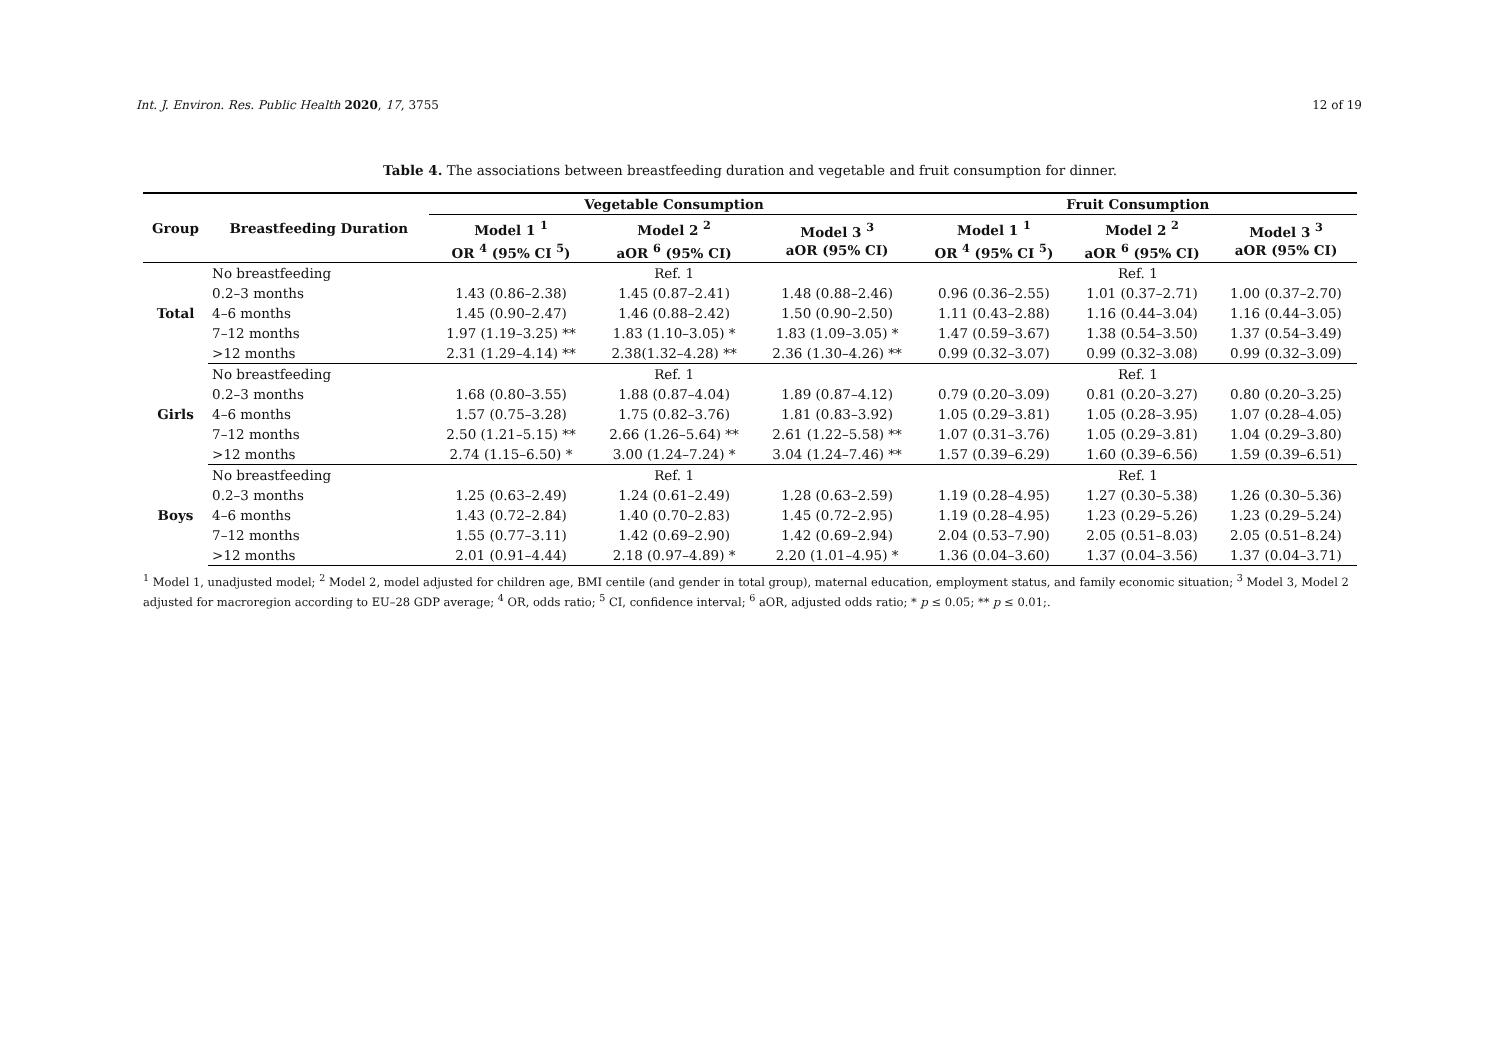Int. J. Environ. Res. Public Health 2020, 17, 3755 12 of 19
Table 4. The associations between breastfeeding duration and vegetable and fruit consumption for dinner.
| Group | Breastfeeding Duration | Vegetable Consumption | | | Fruit Consumption | | |
| --- | --- | --- | --- | --- | --- | --- | --- |
| | | Model 1 <sup>1</sup> OR <sup>4</sup> (95% CI <sup>5</sup>) | Model 2 <sup>2</sup> aOR <sup>6</sup> (95% CI) | Model 3 <sup>3</sup> aOR (95% CI) | Model 1 <sup>1</sup> OR <sup>4</sup> (95% CI <sup>5</sup>) | Model 2 <sup>2</sup> aOR <sup>6</sup> (95% CI) | Model 3 <sup>3</sup> aOR (95% CI) |
| Total | No breastfeeding | Ref. 1 | | | Ref. 1 | | |
| | 0.2–3 months | 1.43 (0.86–2.38) | 1.45 (0.87–2.41) | 1.48 (0.88–2.46) | 0.96 (0.36–2.55) | 1.01 (0.37–2.71) | 1.00 (0.37–2.70) |
| | 4–6 months | 1.45 (0.90–2.47) | 1.46 (0.88–2.42) | 1.50 (0.90–2.50) | 1.11 (0.43–2.88) | 1.16 (0.44–3.04) | 1.16 (0.44–3.05) |
| | 7–12 months | 1.97 (1.19–3.25) ** | 1.83 (1.10–3.05) * | 1.83 (1.09–3.05) * | 1.47 (0.59–3.67) | 1.38 (0.54–3.50) | 1.37 (0.54–3.49) |
| | >12 months | 2.31 (1.29–4.14) ** | 2.38(1.32–4.28) ** | 2.36 (1.30–4.26) ** | 0.99 (0.32–3.07) | 0.99 (0.32–3.08) | 0.99 (0.32–3.09) |
| Girls | No breastfeeding | Ref. 1 | | | Ref. 1 | | |
| | 0.2–3 months | 1.68 (0.80–3.55) | 1.88 (0.87–4.04) | 1.89 (0.87–4.12) | 0.79 (0.20–3.09) | 0.81 (0.20–3.27) | 0.80 (0.20–3.25) |
| | 4–6 months | 1.57 (0.75–3.28) | 1.75 (0.82–3.76) | 1.81 (0.83–3.92) | 1.05 (0.29–3.81) | 1.05 (0.28–3.95) | 1.07 (0.28–4.05) |
| | 7–12 months | 2.50 (1.21–5.15) ** | 2.66 (1.26–5.64) ** | 2.61 (1.22–5.58) ** | 1.07 (0.31–3.76) | 1.05 (0.29–3.81) | 1.04 (0.29–3.80) |
| | >12 months | 2.74 (1.15–6.50) * | 3.00 (1.24–7.24) * | 3.04 (1.24–7.46) ** | 1.57 (0.39–6.29) | 1.60 (0.39–6.56) | 1.59 (0.39–6.51) |
| Boys | No breastfeeding | Ref. 1 | | | Ref. 1 | | |
| | 0.2–3 months | 1.25 (0.63–2.49) | 1.24 (0.61–2.49) | 1.28 (0.63–2.59) | 1.19 (0.28–4.95) | 1.27 (0.30–5.38) | 1.26 (0.30–5.36) |
| | 4–6 months | 1.43 (0.72–2.84) | 1.40 (0.70–2.83) | 1.45 (0.72–2.95) | 1.19 (0.28–4.95) | 1.23 (0.29–5.26) | 1.23 (0.29–5.24) |
| | 7–12 months | 1.55 (0.77–3.11) | 1.42 (0.69–2.90) | 1.42 (0.69–2.94) | 2.04 (0.53–7.90) | 2.05 (0.51–8.03) | 2.05 (0.51–8.24) |
| | >12 months | 2.01 (0.91–4.44) | 2.18 (0.97–4.89) * | 2.20 (1.01–4.95) * | 1.36 (0.04–3.60) | 1.37 (0.04–3.56) | 1.37 (0.04–3.71) |
<sup>1</sup> Model 1, unadjusted model; <sup>2</sup> Model 2, model adjusted for children age, BMI centile (and gender in total group), maternal education, employment status, and family economic situation; <sup>3</sup> Model 3, Model 2 adjusted for macroregion according to EU–28 GDP average; <sup>4</sup> OR, odds ratio; <sup>5</sup> CI, confidence interval; <sup>6</sup> aOR, adjusted odds ratio; * p ≤ 0.05; ** p ≤ 0.01;.